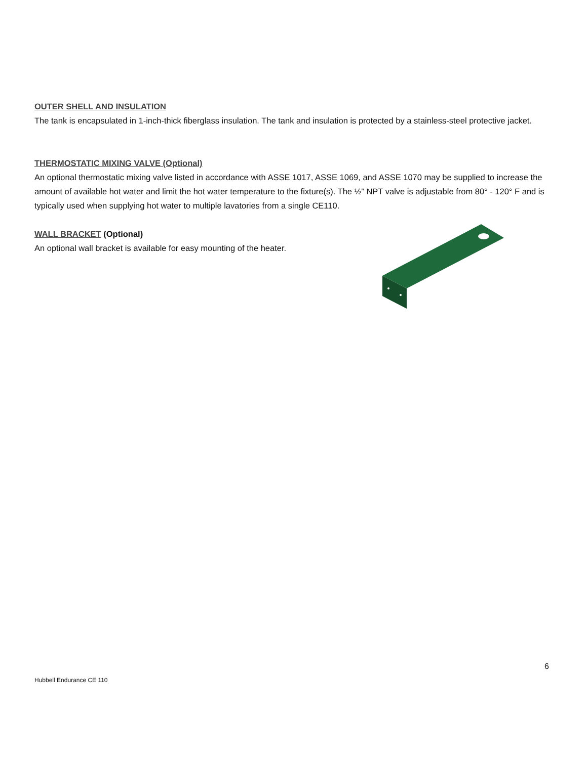OUTER SHELL AND INSULATION
The tank is encapsulated in 1-inch-thick fiberglass insulation. The tank and insulation is protected by a stainless-steel protective jacket.
THERMOSTATIC MIXING VALVE (Optional)
An optional thermostatic mixing valve listed in accordance with ASSE 1017, ASSE 1069, and ASSE 1070 may be supplied to increase the amount of available hot water and limit the hot water temperature to the fixture(s). The ½” NPT valve is adjustable from 80° - 120° F and is typically used when supplying hot water to multiple lavatories from a single CE110.
WALL BRACKET (Optional)
An optional wall bracket is available for easy mounting of the heater.
6
Hubbell Endurance CE 110